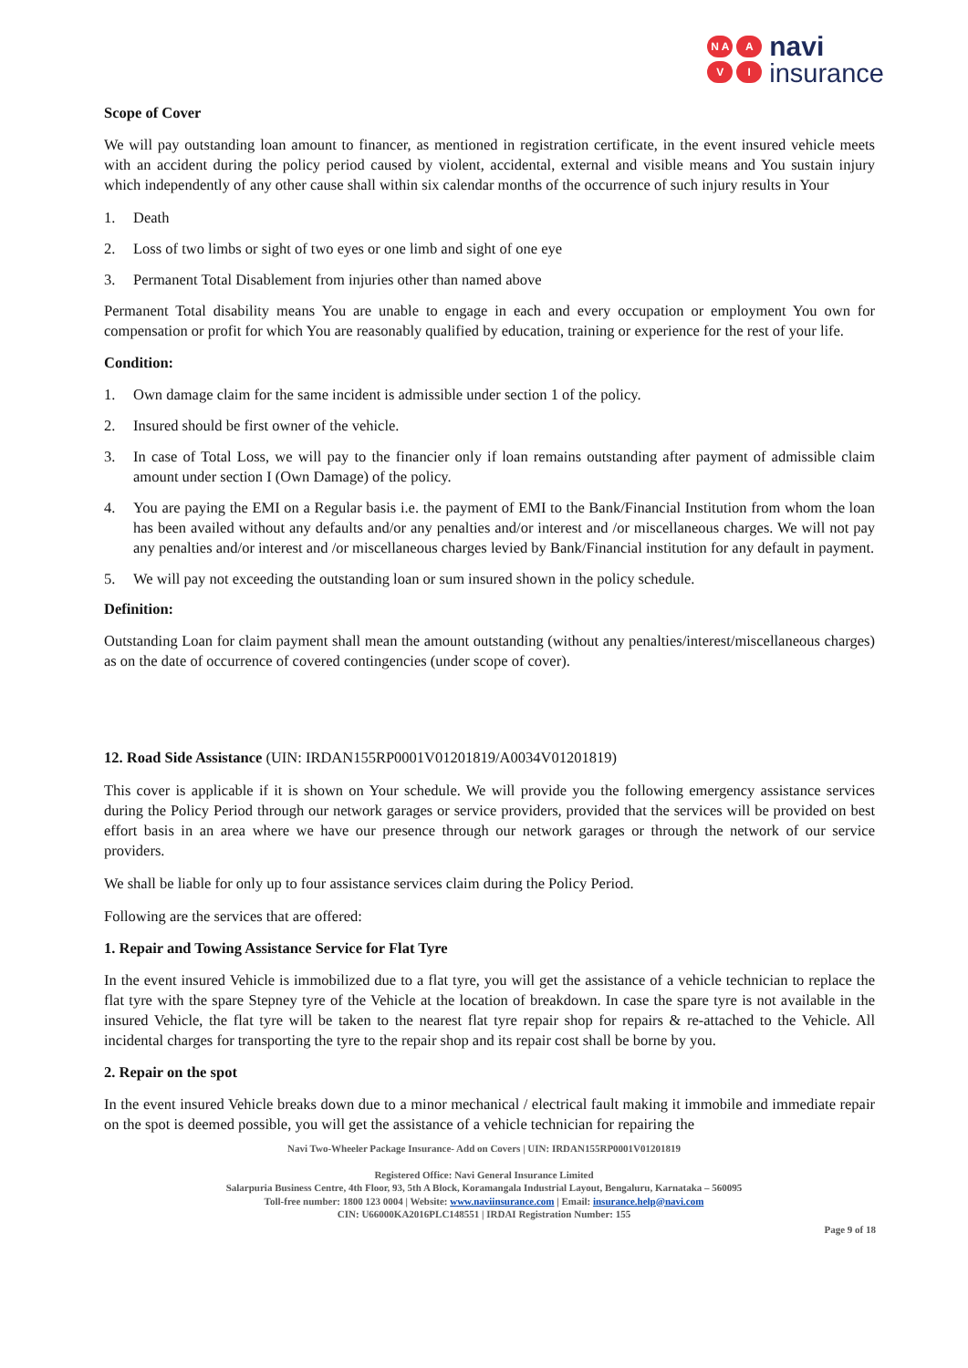N A A V I
navi
insurance
Scope of Cover
We will pay outstanding loan amount to financer, as mentioned in registration certificate, in the event insured vehicle meets with an accident during the policy period caused by violent, accidental, external and visible means and You sustain injury which independently of any other cause shall within six calendar months of the occurrence of such injury results in Your
1. Death
2. Loss of two limbs or sight of two eyes or one limb and sight of one eye
3. Permanent Total Disablement from injuries other than named above
Permanent Total disability means You are unable to engage in each and every occupation or employment You own for compensation or profit for which You are reasonably qualified by education, training or experience for the rest of your life.
Condition:
1. Own damage claim for the same incident is admissible under section 1 of the policy.
2. Insured should be first owner of the vehicle.
3. In case of Total Loss, we will pay to the financier only if loan remains outstanding after payment of admissible claim amount under section I (Own Damage) of the policy.
4. You are paying the EMI on a Regular basis i.e. the payment of EMI to the Bank/Financial Institution from whom the loan has been availed without any defaults and/or any penalties and/or interest and /or miscellaneous charges. We will not pay any penalties and/or interest and /or miscellaneous charges levied by Bank/Financial institution for any default in payment.
5. We will pay not exceeding the outstanding loan or sum insured shown in the policy schedule.
Definition:
Outstanding Loan for claim payment shall mean the amount outstanding (without any penalties/interest/miscellaneous charges) as on the date of occurrence of covered contingencies (under scope of cover).
12. Road Side Assistance (UIN: IRDAN155RP0001V01201819/A0034V01201819)
This cover is applicable if it is shown on Your schedule. We will provide you the following emergency assistance services during the Policy Period through our network garages or service providers, provided that the services will be provided on best effort basis in an area where we have our presence through our network garages or through the network of our service providers.
We shall be liable for only up to four assistance services claim during the Policy Period.
Following are the services that are offered:
1. Repair and Towing Assistance Service for Flat Tyre
In the event insured Vehicle is immobilized due to a flat tyre, you will get the assistance of a vehicle technician to replace the flat tyre with the spare Stepney tyre of the Vehicle at the location of breakdown. In case the spare tyre is not available in the insured Vehicle, the flat tyre will be taken to the nearest flat tyre repair shop for repairs & re-attached to the Vehicle. All incidental charges for transporting the tyre to the repair shop and its repair cost shall be borne by you.
2. Repair on the spot
In the event insured Vehicle breaks down due to a minor mechanical / electrical fault making it immobile and immediate repair on the spot is deemed possible, you will get the assistance of a vehicle technician for repairing the
Navi Two-Wheeler Package Insurance- Add on Covers | UIN: IRDAN155RP0001V01201819
Registered Office: Navi General Insurance Limited
Salarpuria Business Centre, 4th Floor, 93, 5th A Block, Koramangala Industrial Layout, Bengaluru, Karnataka – 560095
Toll-free number: 1800 123 0004 | Website: www.naviinsurance.com | Email: insurance.help@navi.com
CIN: U66000KA2016PLC148551 | IRDAI Registration Number: 155
Page 9 of 18